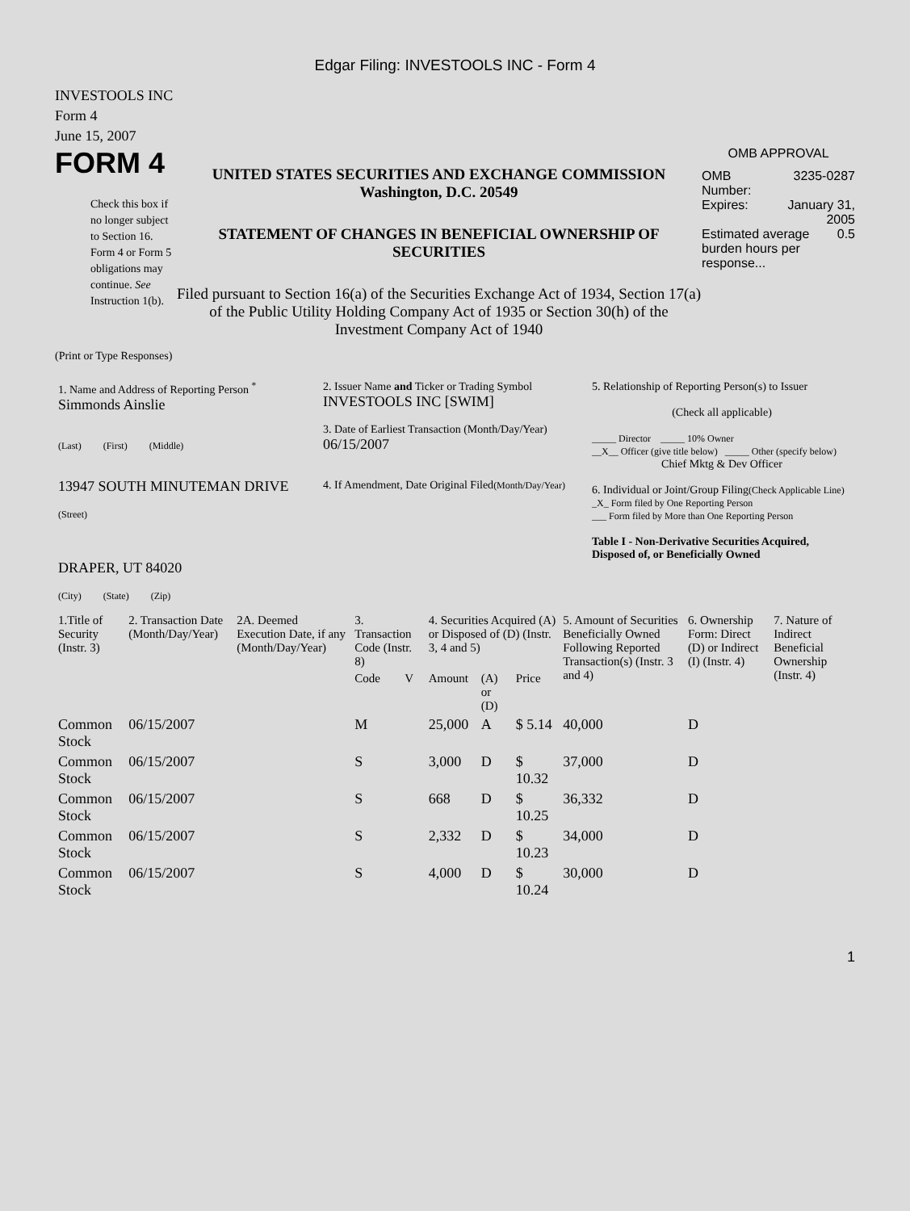Edgar Filing: INVESTOOLS INC - Form 4
INVESTOOLS INC
Form 4
June 15, 2007
FORM 4
Check this box if no longer subject to Section 16. Form 4 or Form 5 obligations may continue. See Instruction 1(b).
UNITED STATES SECURITIES AND EXCHANGE COMMISSION
Washington, D.C. 20549
STATEMENT OF CHANGES IN BENEFICIAL OWNERSHIP OF SECURITIES
Filed pursuant to Section 16(a) of the Securities Exchange Act of 1934, Section 17(a) of the Public Utility Holding Company Act of 1935 or Section 30(h) of the Investment Company Act of 1940
OMB APPROVAL
OMB
Number: 3235-0287
Expires: January 31,
2005
Estimated average burden hours per response... 0.5
(Print or Type Responses)
| 1. Name and Address of Reporting Person <sup>*</sup> Simmonds Ainslie (Last) (First) (Middle) 13947 SOUTH MINUTEMAN DRIVE (Street) DRAPER, UT 84020 (City) (State) (Zip) | 2. Issuer Name and Ticker or Trading Symbol INVESTOOLS INC [SWIM] 3. Date of Earliest Transaction (Month/Day/Year) 06/15/2007 4. If Amendment, Date Original Filed (Month/Day/Year) | 5. Relationship of Reporting Person(s) to Issuer (Check all applicable) _____ Director _____ 10% Owner __X__ Officer (give title below) _____ Other (specify below) Chief Mktg & Dev Officer 6. Individual or Joint/Group Filing (Check Applicable Line) _X_ Form filed by One Reporting Person ___ Form filed by More than One Reporting Person Table I - Non-Derivative Securities Acquired, Disposed of, or Beneficially Owned |
| 1.Title of Security (Instr. 3) | 2. Transaction Date (Month/Day/Year) | 2A. Deemed Execution Date, if any (Month/Day/Year) | 3. Transaction Code (Instr. 8) | | 4. Securities Acquired (A) or Disposed of (D) (Instr. 3, 4 and 5) | | | 5. Amount of Securities Beneficially Owned Following Reported Transaction(s) (Instr. 3 and 4) | 6. Ownership Form: Direct (D) or Indirect (I) (Instr. 4) | 7. Nature of Indirect Beneficial Ownership (Instr. 4) |
| --- | --- | --- | --- | --- | --- | --- | --- | --- | --- | --- |
| | | | Code | V | Amount | (A) or (D) | Price | | | |
| Common Stock | 06/15/2007 | | M | | 25,000 | A | $ 5.14 | 40,000 | D | |
| Common Stock | 06/15/2007 | | S | | 3,000 | D | $ 10.32 | 37,000 | D | |
| Common Stock | 06/15/2007 | | S | | 668 | D | $ 10.25 | 36,332 | D | |
| Common Stock | 06/15/2007 | | S | | 2,332 | D | $ 10.23 | 34,000 | D | |
| Common Stock | 06/15/2007 | | S | | 4,000 | D | $ 10.24 | 30,000 | D | |
1